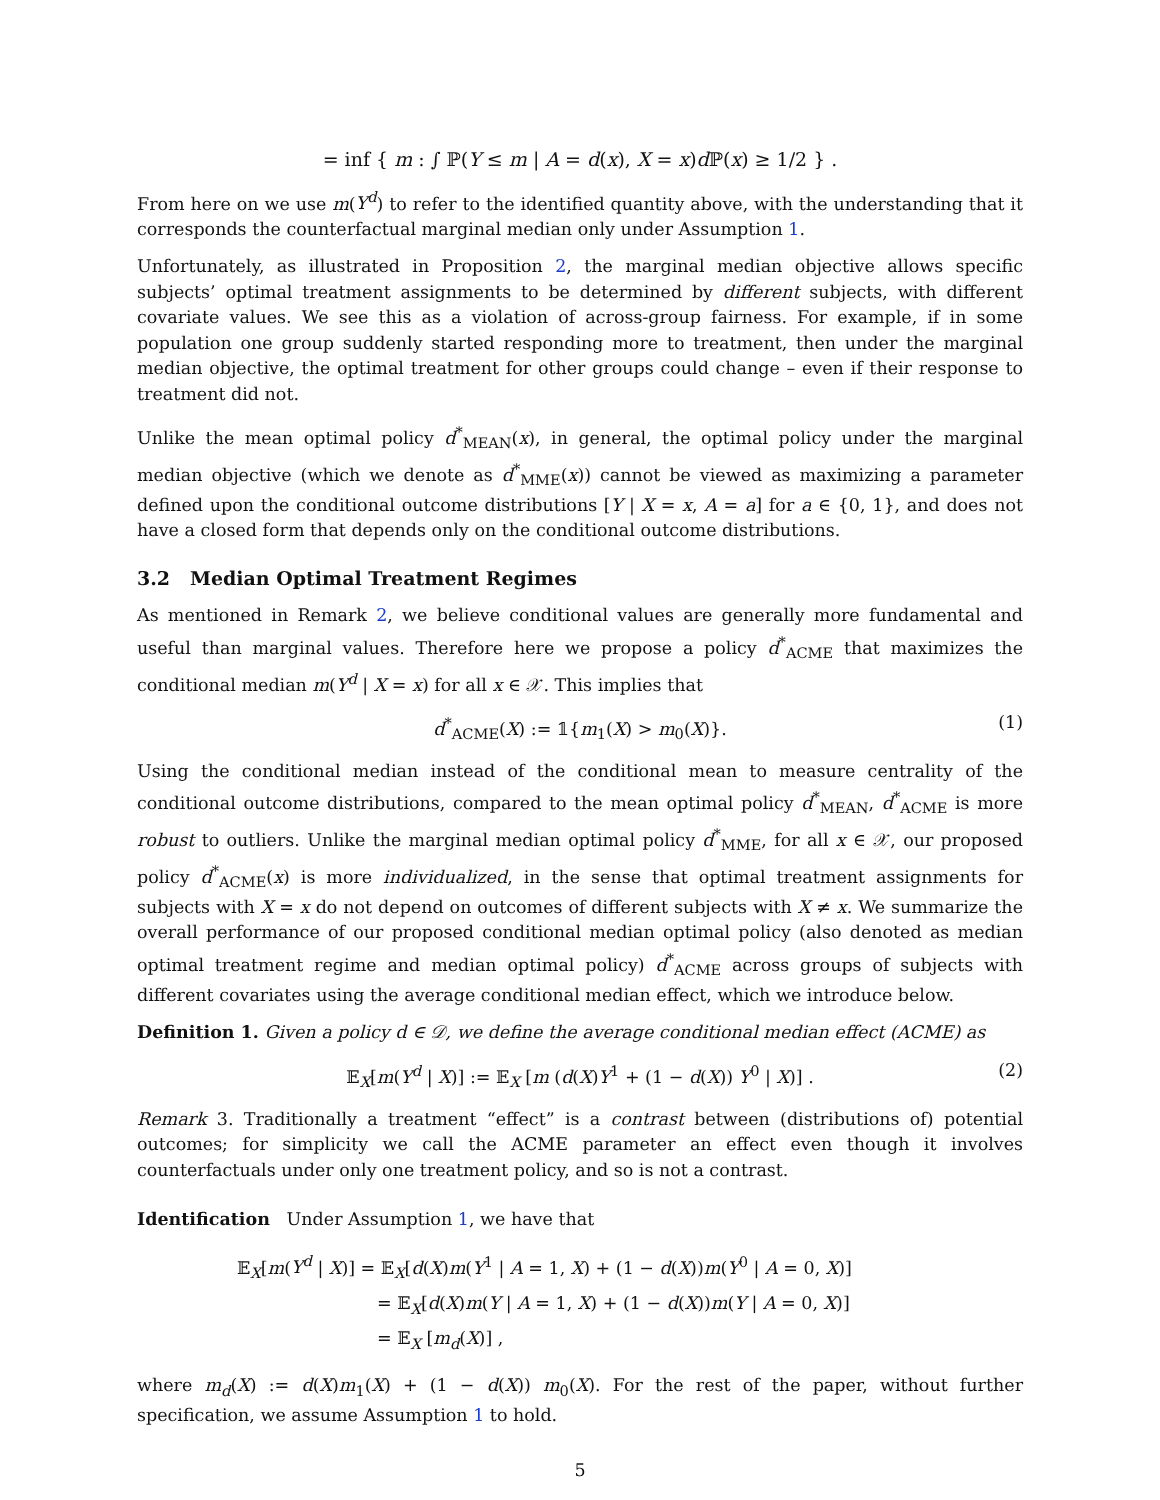= inf { m : ∫ ℙ(Y ≤ m | A = d(x), X = x)d ℙ(x) ≥ 1/2 } .
From here on we use m(Y<sup>d</sup>) to refer to the identified quantity above, with the understanding that it corresponds the counterfactual marginal median only under Assumption 1.
Unfortunately, as illustrated in Proposition 2, the marginal median objective allows specific subjects’ optimal treatment assignments to be determined by different subjects, with different covariate values. We see this as a violation of across-group fairness. For example, if in some population one group suddenly started responding more to treatment, then under the marginal median objective, the optimal treatment for other groups could change – even if their response to treatment did not.
Unlike the mean optimal policy d<sup>*</sup><sub>MEAN</sub>(x), in general, the optimal policy under the marginal median objective (which we denote as d<sup>*</sup><sub>MME</sub>(x)) cannot be viewed as maximizing a parameter defined upon the conditional outcome distributions [Y | X = x, A = a] for a ∈ {0, 1}, and does not have a closed form that depends only on the conditional outcome distributions.
3.2 Median Optimal Treatment Regimes
As mentioned in Remark 2, we believe conditional values are generally more fundamental and useful than marginal values. Therefore here we propose a policy d<sup>*</sup><sub>ACME</sub> that maximizes the conditional median m(Y<sup>d</sup> | X = x) for all x ∈ 𝒳. This implies that
d<sup>*</sup><sub>ACME</sub>(X) := 𝟙{m<sub>1</sub>(X) > m<sub>0</sub>(X)}. (1)
Using the conditional median instead of the conditional mean to measure centrality of the conditional outcome distributions, compared to the mean optimal policy d<sup>*</sup><sub>MEAN</sub>, d<sup>*</sup><sub>ACME</sub> is more robust to outliers. Unlike the marginal median optimal policy d<sup>*</sup><sub>MME</sub>, for all x ∈ 𝒳, our proposed policy d<sup>*</sup><sub>ACME</sub>(x) is more individualized, in the sense that optimal treatment assignments for subjects with X = x do not depend on outcomes of different subjects with X ≠ x. We summarize the overall performance of our proposed conditional median optimal policy (also denoted as median optimal treatment regime and median optimal policy) d<sup>*</sup><sub>ACME</sub> across groups of subjects with different covariates using the average conditional median effect, which we introduce below.
Definition 1. Given a policy d ∈ 𝒟, we define the average conditional median effect (ACME) as
𝔼<sub>X</sub>[m(Y<sup>d</sup> | X)] := 𝔼<sub>X</sub> [m (d(X)Y<sup>1</sup> + (1 − d(X)) Y<sup>0</sup> | X)] . (2)
Remark 3. Traditionally a treatment “effect” is a contrast between (distributions of) potential outcomes; for simplicity we call the ACME parameter an effect even though it involves counterfactuals under only one treatment policy, and so is not a contrast.
Identification Under Assumption 1, we have that
𝔼<sub>X</sub>[m(Y<sup>d</sup> | X)] = 𝔼<sub>X</sub>[d(X)m(Y<sup>1</sup> | A = 1, X) + (1 − d(X))m(Y<sup>0</sup> | A = 0, X)]
= 𝔼<sub>X</sub>[d(X)m(Y | A = 1, X) + (1 − d(X))m(Y | A = 0, X)]
= 𝔼<sub>X</sub> [m<sub>d</sub>(X)] ,
where m<sub>d</sub>(X) := d(X)m<sub>1</sub>(X) + (1 − d(X)) m<sub>0</sub>(X). For the rest of the paper, without further specification, we assume Assumption 1 to hold.
5